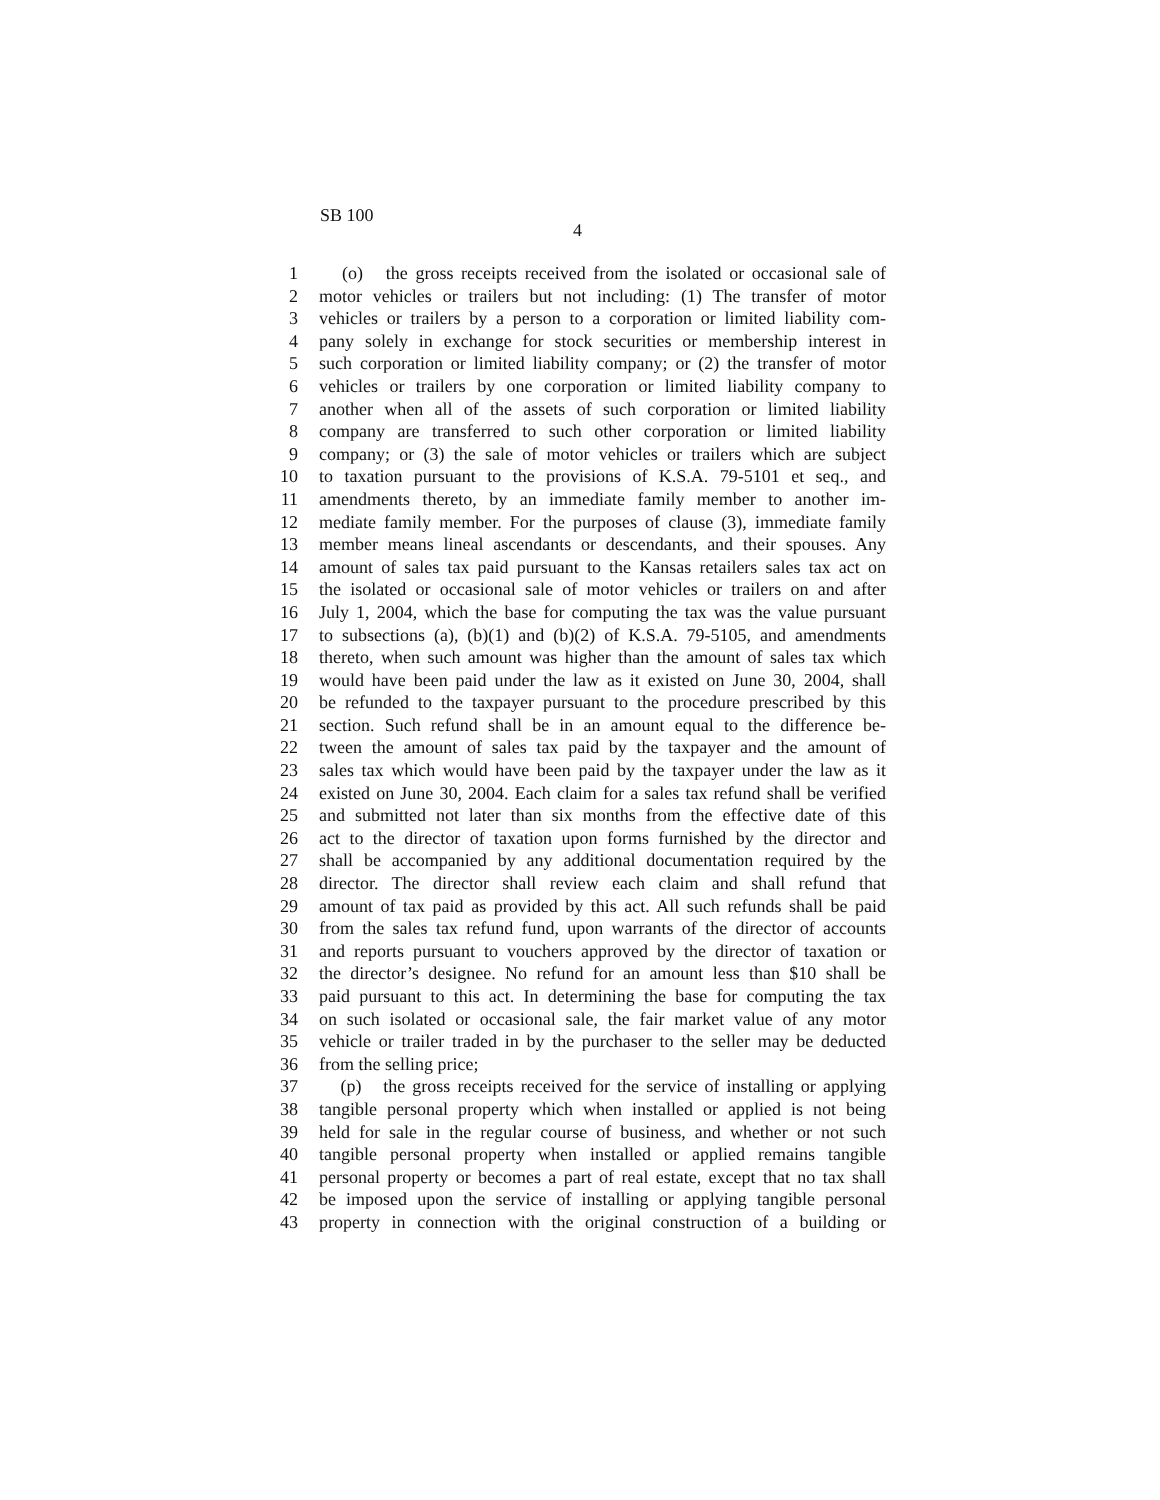SB 100
4
1 (o) the gross receipts received from the isolated or occasional sale of
2 motor vehicles or trailers but not including: (1) The transfer of motor
3 vehicles or trailers by a person to a corporation or limited liability com-
4 pany solely in exchange for stock securities or membership interest in
5 such corporation or limited liability company; or (2) the transfer of motor
6 vehicles or trailers by one corporation or limited liability company to
7 another when all of the assets of such corporation or limited liability
8 company are transferred to such other corporation or limited liability
9 company; or (3) the sale of motor vehicles or trailers which are subject
10 to taxation pursuant to the provisions of K.S.A. 79-5101 et seq., and
11 amendments thereto, by an immediate family member to another im-
12 mediate family member. For the purposes of clause (3), immediate family
13 member means lineal ascendants or descendants, and their spouses. Any
14 amount of sales tax paid pursuant to the Kansas retailers sales tax act on
15 the isolated or occasional sale of motor vehicles or trailers on and after
16 July 1, 2004, which the base for computing the tax was the value pursuant
17 to subsections (a), (b)(1) and (b)(2) of K.S.A. 79-5105, and amendments
18 thereto, when such amount was higher than the amount of sales tax which
19 would have been paid under the law as it existed on June 30, 2004, shall
20 be refunded to the taxpayer pursuant to the procedure prescribed by this
21 section. Such refund shall be in an amount equal to the difference be-
22 tween the amount of sales tax paid by the taxpayer and the amount of
23 sales tax which would have been paid by the taxpayer under the law as it
24 existed on June 30, 2004. Each claim for a sales tax refund shall be verified
25 and submitted not later than six months from the effective date of this
26 act to the director of taxation upon forms furnished by the director and
27 shall be accompanied by any additional documentation required by the
28 director. The director shall review each claim and shall refund that
29 amount of tax paid as provided by this act. All such refunds shall be paid
30 from the sales tax refund fund, upon warrants of the director of accounts
31 and reports pursuant to vouchers approved by the director of taxation or
32 the director’s designee. No refund for an amount less than $10 shall be
33 paid pursuant to this act. In determining the base for computing the tax
34 on such isolated or occasional sale, the fair market value of any motor
35 vehicle or trailer traded in by the purchaser to the seller may be deducted
36 from the selling price;
37 (p) the gross receipts received for the service of installing or applying
38 tangible personal property which when installed or applied is not being
39 held for sale in the regular course of business, and whether or not such
40 tangible personal property when installed or applied remains tangible
41 personal property or becomes a part of real estate, except that no tax shall
42 be imposed upon the service of installing or applying tangible personal
43 property in connection with the original construction of a building or